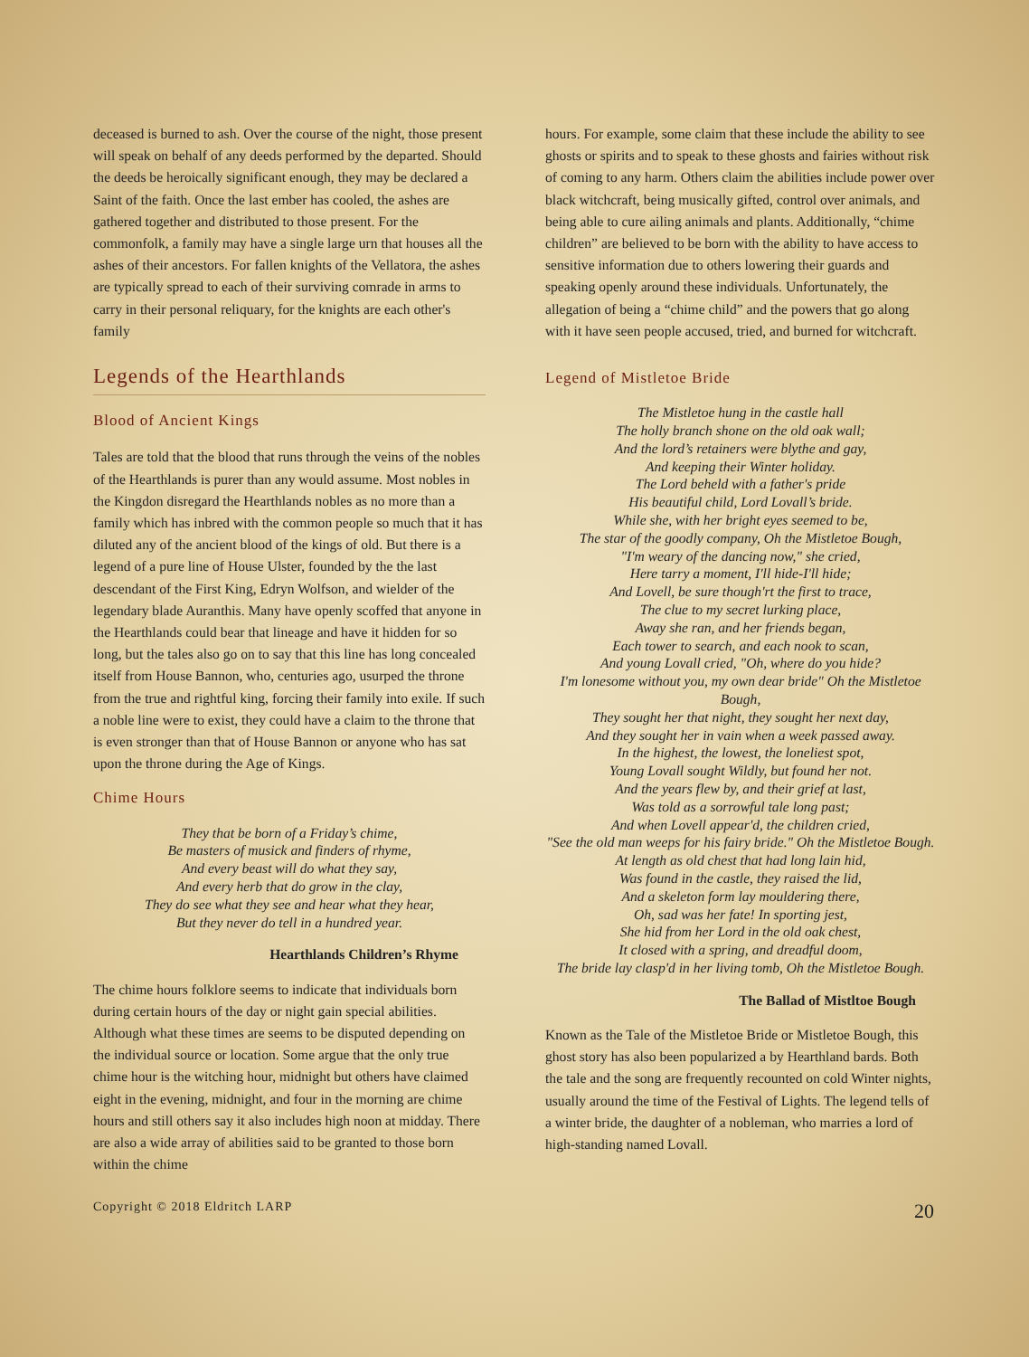deceased is burned to ash. Over the course of the night, those present will speak on behalf of any deeds performed by the departed. Should the deeds be heroically significant enough, they may be declared a Saint of the faith. Once the last ember has cooled, the ashes are gathered together and distributed to those present. For the commonfolk, a family may have a single large urn that houses all the ashes of their ancestors. For fallen knights of the Vellatora, the ashes are typically spread to each of their surviving comrade in arms to carry in their personal reliquary, for the knights are each other's family
Legends of the Hearthlands
Blood of Ancient Kings
Tales are told that the blood that runs through the veins of the nobles of the Hearthlands is purer than any would assume. Most nobles in the Kingdon disregard the Hearthlands nobles as no more than a family which has inbred with the common people so much that it has diluted any of the ancient blood of the kings of old. But there is a legend of a pure line of House Ulster, founded by the the last descendant of the First King, Edryn Wolfson, and wielder of the legendary blade Auranthis. Many have openly scoffed that anyone in the Hearthlands could bear that lineage and have it hidden for so long, but the tales also go on to say that this line has long concealed itself from House Bannon, who, centuries ago, usurped the throne from the true and rightful king, forcing their family into exile. If such a noble line were to exist, they could have a claim to the throne that is even stronger than that of House Bannon or anyone who has sat upon the throne during the Age of Kings.
Chime Hours
They that be born of a Friday’s chime,
Be masters of musick and finders of rhyme,
And every beast will do what they say,
And every herb that do grow in the clay,
They do see what they see and hear what they hear,
But they never do tell in a hundred year.
Hearthlands Children’s Rhyme
The chime hours folklore seems to indicate that individuals born during certain hours of the day or night gain special abilities. Although what these times are seems to be disputed depending on the individual source or location. Some argue that the only true chime hour is the witching hour, midnight but others have claimed eight in the evening, midnight, and four in the morning are chime hours and still others say it also includes high noon at midday. There are also a wide array of abilities said to be granted to those born within the chime
hours. For example, some claim that these include the ability to see ghosts or spirits and to speak to these ghosts and fairies without risk of coming to any harm. Others claim the abilities include power over black witchcraft, being musically gifted, control over animals, and being able to cure ailing animals and plants. Additionally, “chime children” are believed to be born with the ability to have access to sensitive information due to others lowering their guards and speaking openly around these individuals. Unfortunately, the allegation of being a “chime child” and the powers that go along with it have seen people accused, tried, and burned for witchcraft.
Legend of Mistletoe Bride
The Mistletoe hung in the castle hall
The holly branch shone on the old oak wall;
And the lord’s retainers were blythe and gay,
And keeping their Winter holiday.
The Lord beheld with a father's pride
His beautiful child, Lord Lovall’s bride.
While she, with her bright eyes seemed to be,
The star of the goodly company, Oh the Mistletoe Bough,
"I'm weary of the dancing now," she cried,
Here tarry a moment, I'll hide-I'll hide;
And Lovell, be sure though'rt the first to trace,
The clue to my secret lurking place,
Away she ran, and her friends began,
Each tower to search, and each nook to scan,
And young Lovall cried, "Oh, where do you hide?
I'm lonesome without you, my own dear bride" Oh the Mistletoe Bough,
They sought her that night, they sought her next day,
And they sought her in vain when a week passed away.
In the highest, the lowest, the loneliest spot,
Young Lovall sought Wildly, but found her not.
And the years flew by, and their grief at last,
Was told as a sorrowful tale long past;
And when Lovell appear'd, the children cried,
"See the old man weeps for his fairy bride." Oh the Mistletoe Bough.
At length as old chest that had long lain hid,
Was found in the castle, they raised the lid,
And a skeleton form lay mouldering there,
Oh, sad was her fate! In sporting jest,
She hid from her Lord in the old oak chest,
It closed with a spring, and dreadful doom,
The bride lay clasp'd in her living tomb, Oh the Mistletoe Bough.
The Ballad of Mistltoe Bough
Known as the Tale of the Mistletoe Bride or Mistletoe Bough, this ghost story has also been popularized a by Hearthland bards. Both the tale and the song are frequently recounted on cold Winter nights, usually around the time of the Festival of Lights. The legend tells of a winter bride, the daughter of a nobleman, who marries a lord of high-standing named Lovall.
Copyright © 2018 Eldritch LARP 20